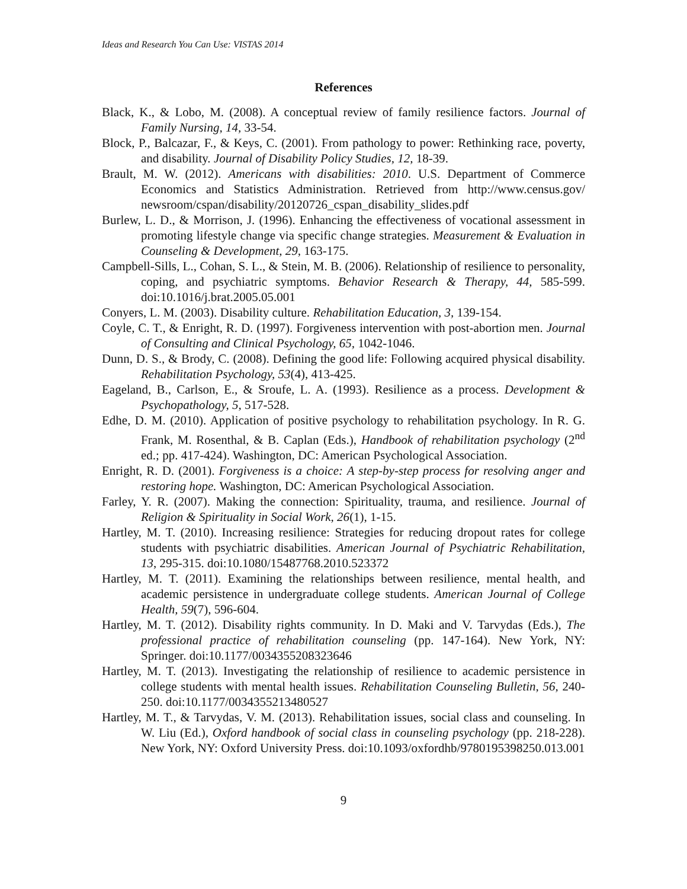Ideas and Research You Can Use: VISTAS 2014
References
Black, K., & Lobo, M. (2008). A conceptual review of family resilience factors. Journal of Family Nursing, 14, 33-54.
Block, P., Balcazar, F., & Keys, C. (2001). From pathology to power: Rethinking race, poverty, and disability. Journal of Disability Policy Studies, 12, 18-39.
Brault, M. W. (2012). Americans with disabilities: 2010. U.S. Department of Commerce Economics and Statistics Administration. Retrieved from http://www.census.gov/ newsroom/cspan/disability/20120726_cspan_disability_slides.pdf
Burlew, L. D., & Morrison, J. (1996). Enhancing the effectiveness of vocational assessment in promoting lifestyle change via specific change strategies. Measurement & Evaluation in Counseling & Development, 29, 163-175.
Campbell-Sills, L., Cohan, S. L., & Stein, M. B. (2006). Relationship of resilience to personality, coping, and psychiatric symptoms. Behavior Research & Therapy, 44, 585-599. doi:10.1016/j.brat.2005.05.001
Conyers, L. M. (2003). Disability culture. Rehabilitation Education, 3, 139-154.
Coyle, C. T., & Enright, R. D. (1997). Forgiveness intervention with post-abortion men. Journal of Consulting and Clinical Psychology, 65, 1042-1046.
Dunn, D. S., & Brody, C. (2008). Defining the good life: Following acquired physical disability. Rehabilitation Psychology, 53(4), 413-425.
Eageland, B., Carlson, E., & Sroufe, L. A. (1993). Resilience as a process. Development & Psychopathology, 5, 517-528.
Edhe, D. M. (2010). Application of positive psychology to rehabilitation psychology. In R. G. Frank, M. Rosenthal, & B. Caplan (Eds.), Handbook of rehabilitation psychology (2<sup>nd</sup> ed.; pp. 417-424). Washington, DC: American Psychological Association.
Enright, R. D. (2001). Forgiveness is a choice: A step-by-step process for resolving anger and restoring hope. Washington, DC: American Psychological Association.
Farley, Y. R. (2007). Making the connection: Spirituality, trauma, and resilience. Journal of Religion & Spirituality in Social Work, 26(1), 1-15.
Hartley, M. T. (2010). Increasing resilience: Strategies for reducing dropout rates for college students with psychiatric disabilities. American Journal of Psychiatric Rehabilitation, 13, 295-315. doi:10.1080/15487768.2010.523372
Hartley, M. T. (2011). Examining the relationships between resilience, mental health, and academic persistence in undergraduate college students. American Journal of College Health, 59(7), 596-604.
Hartley, M. T. (2012). Disability rights community. In D. Maki and V. Tarvydas (Eds.), The professional practice of rehabilitation counseling (pp. 147-164). New York, NY: Springer. doi:10.1177/0034355208323646
Hartley, M. T. (2013). Investigating the relationship of resilience to academic persistence in college students with mental health issues. Rehabilitation Counseling Bulletin, 56, 240-250. doi:10.1177/0034355213480527
Hartley, M. T., & Tarvydas, V. M. (2013). Rehabilitation issues, social class and counseling. In W. Liu (Ed.), Oxford handbook of social class in counseling psychology (pp. 218-228). New York, NY: Oxford University Press. doi:10.1093/oxfordhb/9780195398250.013.001
9